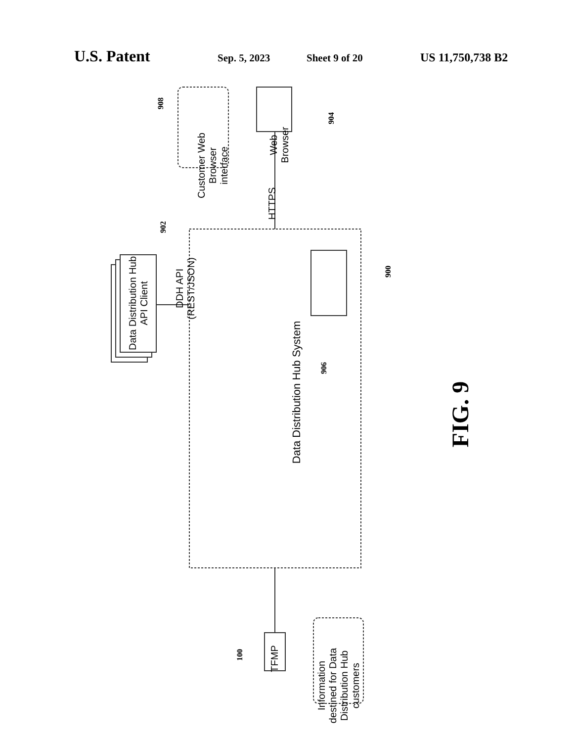U.S. Patent Sep. 5, 2023 Sheet 9 of 20 US 11,750,738 B2
Data Distribution Hub System
Data Distribution Hub
API Client
DDH API
(REST/JSON)
Web
Browser
HTTPS
Customer Web
Browser
interface
TFMP
Information
destined for Data
Distribution Hub
customers
902
904
908
900
906
100
FIG. 9